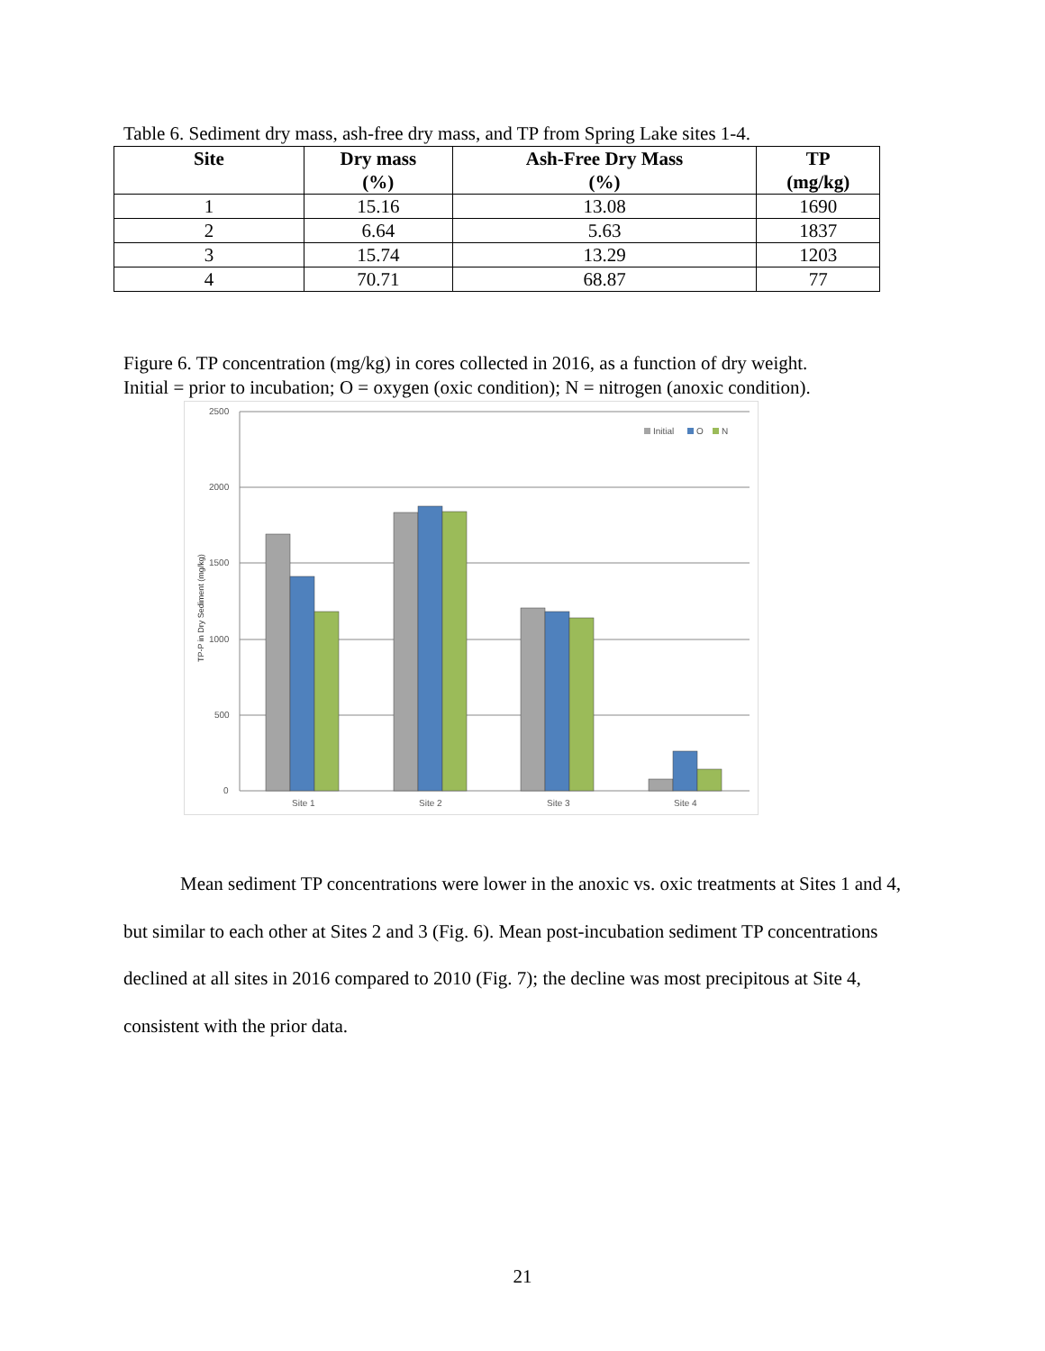Table 6. Sediment dry mass, ash-free dry mass, and TP from Spring Lake sites 1-4.
| Site | Dry mass (%) | Ash-Free Dry Mass (%) | TP (mg/kg) |
| --- | --- | --- | --- |
| 1 | 15.16 | 13.08 | 1690 |
| 2 | 6.64 | 5.63 | 1837 |
| 3 | 15.74 | 13.29 | 1203 |
| 4 | 70.71 | 68.87 | 77 |
Figure 6. TP concentration (mg/kg) in cores collected in 2016, as a function of dry weight.
Initial = prior to incubation; O = oxygen (oxic condition); N = nitrogen (anoxic condition).
2500
2000
1500
1000
500
0
TP-P in Dry Sediment (mg/kg)
Site 1
Site 2
Site 3
Site 4
Initial
O
N
Mean sediment TP concentrations were lower in the anoxic vs. oxic treatments at Sites 1 and 4, but similar to each other at Sites 2 and 3 (Fig. 6). Mean post-incubation sediment TP concentrations declined at all sites in 2016 compared to 2010 (Fig. 7); the decline was most precipitous at Site 4, consistent with the prior data.
21